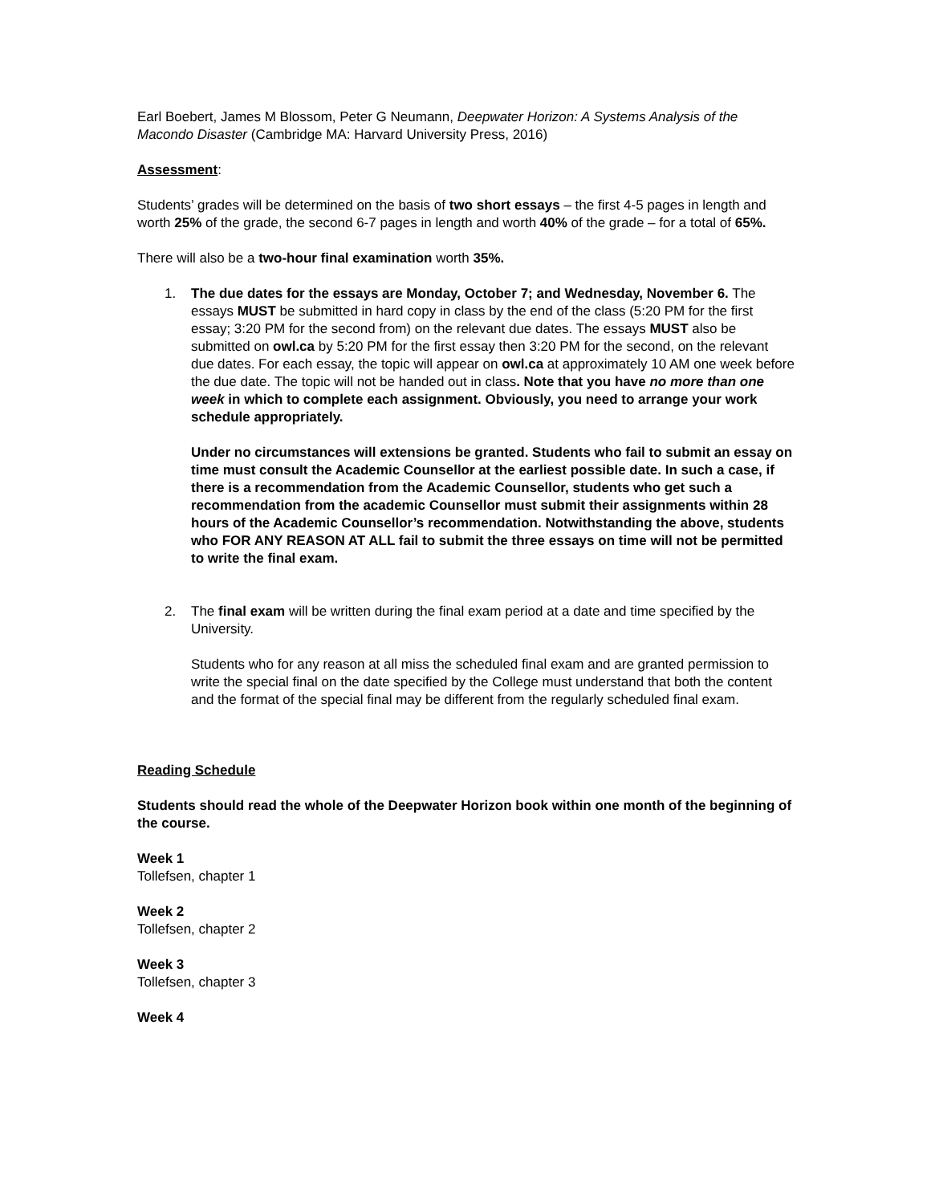Earl Boebert, James M Blossom, Peter G Neumann, Deepwater Horizon: A Systems Analysis of the Macondo Disaster (Cambridge MA: Harvard University Press, 2016)
Assessment:
Students’ grades will be determined on the basis of two short essays – the first 4-5 pages in length and worth 25% of the grade, the second 6-7 pages in length and worth 40% of the grade – for a total of 65%.
There will also be a two-hour final examination worth 35%.
1. The due dates for the essays are Monday, October 7; and Wednesday, November 6. The essays MUST be submitted in hard copy in class by the end of the class (5:20 PM for the first essay; 3:20 PM for the second from) on the relevant due dates. The essays MUST also be submitted on owl.ca by 5:20 PM for the first essay then 3:20 PM for the second, on the relevant due dates. For each essay, the topic will appear on owl.ca at approximately 10 AM one week before the due date. The topic will not be handed out in class. Note that you have no more than one week in which to complete each assignment. Obviously, you need to arrange your work schedule appropriately.
Under no circumstances will extensions be granted. Students who fail to submit an essay on time must consult the Academic Counsellor at the earliest possible date. In such a case, if there is a recommendation from the Academic Counsellor, students who get such a recommendation from the academic Counsellor must submit their assignments within 28 hours of the Academic Counsellor’s recommendation. Notwithstanding the above, students who FOR ANY REASON AT ALL fail to submit the three essays on time will not be permitted to write the final exam.
2. The final exam will be written during the final exam period at a date and time specified by the University.
Students who for any reason at all miss the scheduled final exam and are granted permission to write the special final on the date specified by the College must understand that both the content and the format of the special final may be different from the regularly scheduled final exam.
Reading Schedule
Students should read the whole of the Deepwater Horizon book within one month of the beginning of the course.
Week 1
Tollefsen, chapter 1
Week 2
Tollefsen, chapter 2
Week 3
Tollefsen, chapter 3
Week 4